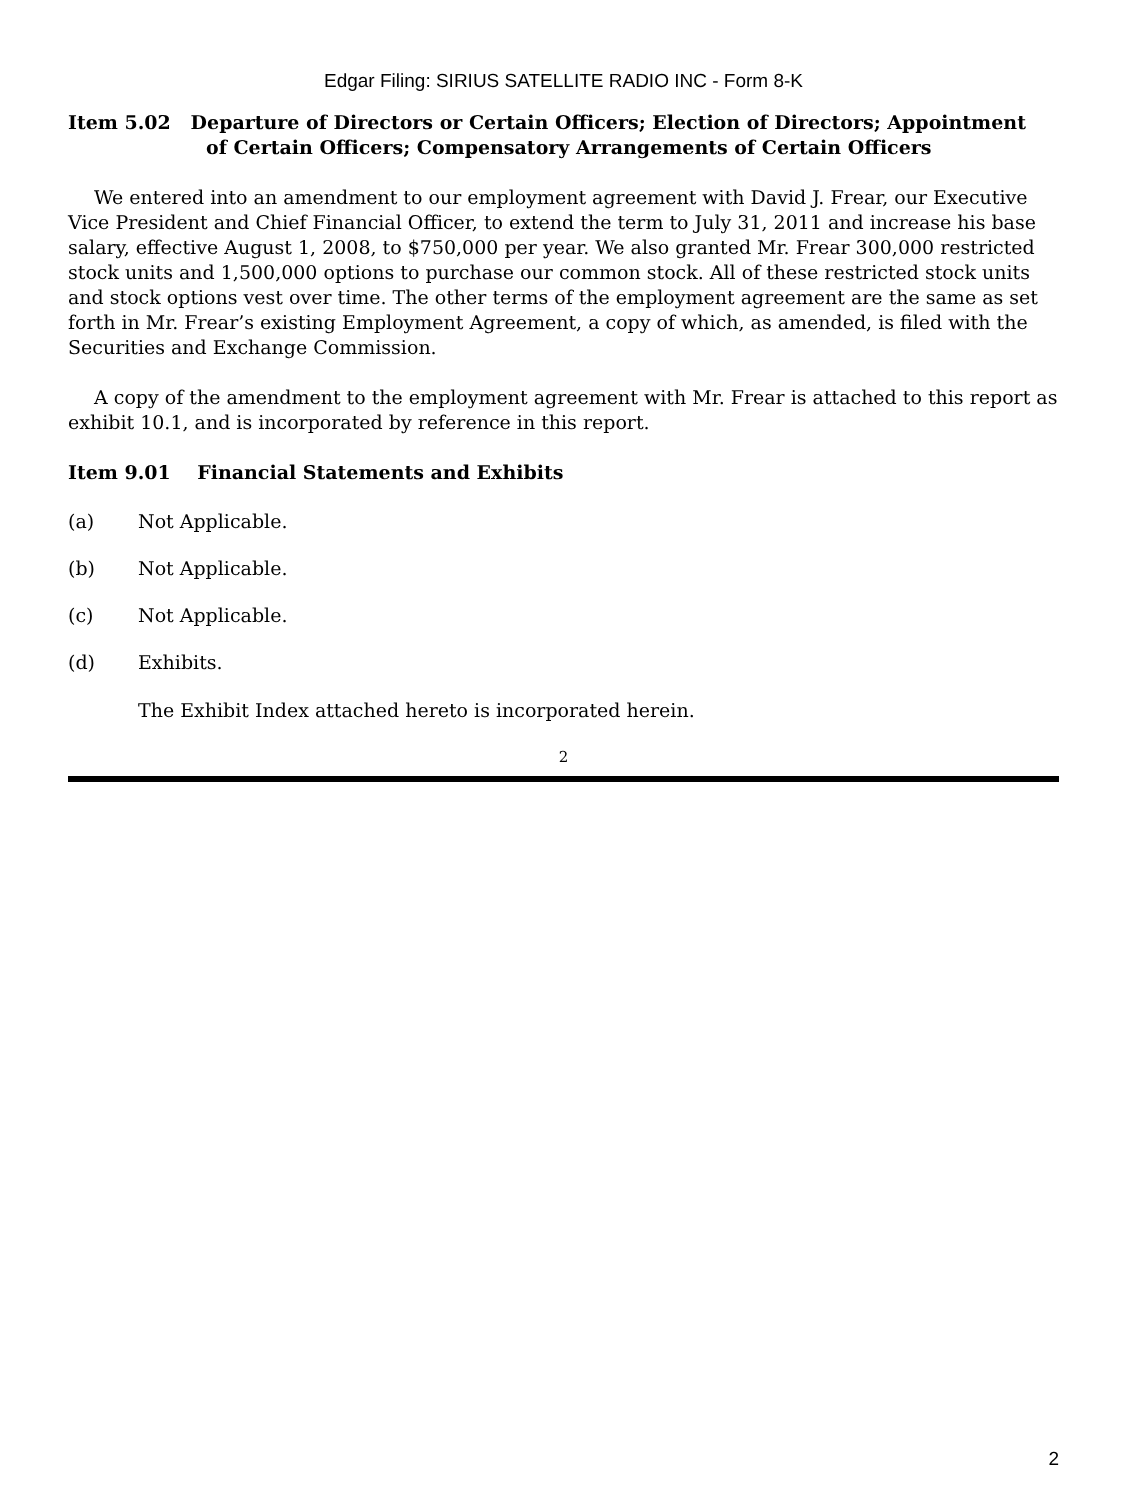Edgar Filing: SIRIUS SATELLITE RADIO INC - Form 8-K
Item 5.02 Departure of Directors or Certain Officers; Election of Directors; Appointment
of Certain Officers; Compensatory Arrangements of Certain Officers
We entered into an amendment to our employment agreement with David J. Frear, our Executive Vice President and Chief Financial Officer, to extend the term to July 31, 2011 and increase his base salary, effective August 1, 2008, to $750,000 per year. We also granted Mr. Frear 300,000 restricted stock units and 1,500,000 options to purchase our common stock. All of these restricted stock units and stock options vest over time. The other terms of the employment agreement are the same as set forth in Mr. Frear’s existing Employment Agreement, a copy of which, as amended, is filed with the Securities and Exchange Commission.
A copy of the amendment to the employment agreement with Mr. Frear is attached to this report as exhibit 10.1, and is incorporated by reference in this report.
Item 9.01 Financial Statements and Exhibits
(a) Not Applicable.
(b) Not Applicable.
(c) Not Applicable.
(d) Exhibits.
The Exhibit Index attached hereto is incorporated herein.
2
2